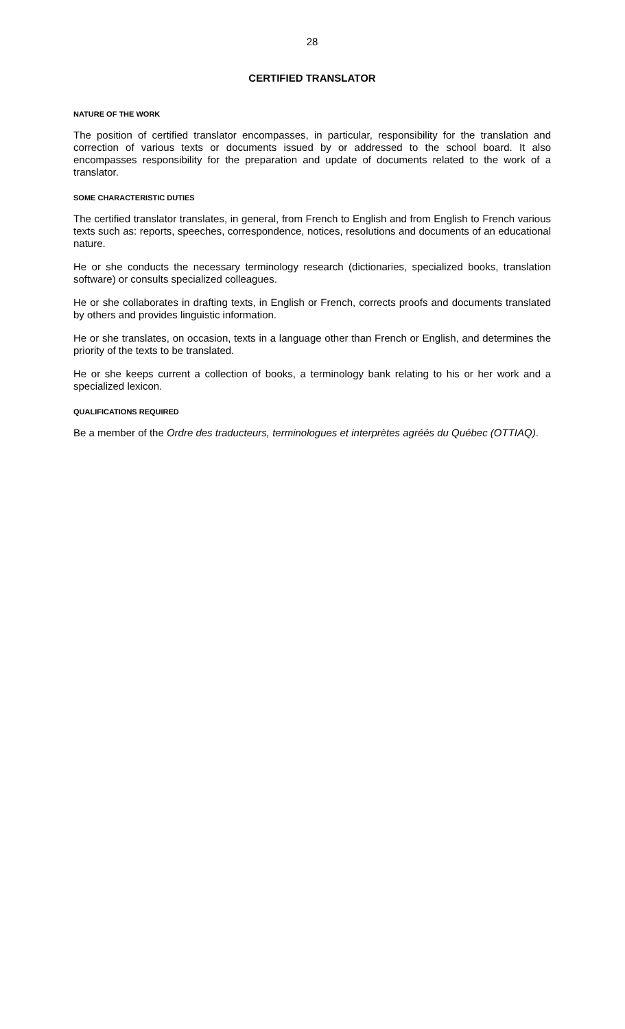28
CERTIFIED TRANSLATOR
NATURE OF THE WORK
The position of certified translator encompasses, in particular, responsibility for the translation and correction of various texts or documents issued by or addressed to the school board. It also encompasses responsibility for the preparation and update of documents related to the work of a translator.
SOME CHARACTERISTIC DUTIES
The certified translator translates, in general, from French to English and from English to French various texts such as: reports, speeches, correspondence, notices, resolutions and documents of an educational nature.
He or she conducts the necessary terminology research (dictionaries, specialized books, translation software) or consults specialized colleagues.
He or she collaborates in drafting texts, in English or French, corrects proofs and documents translated by others and provides linguistic information.
He or she translates, on occasion, texts in a language other than French or English, and determines the priority of the texts to be translated.
He or she keeps current a collection of books, a terminology bank relating to his or her work and a specialized lexicon.
QUALIFICATIONS REQUIRED
Be a member of the Ordre des traducteurs, terminologues et interprètes agréés du Québec (OTTIAQ).